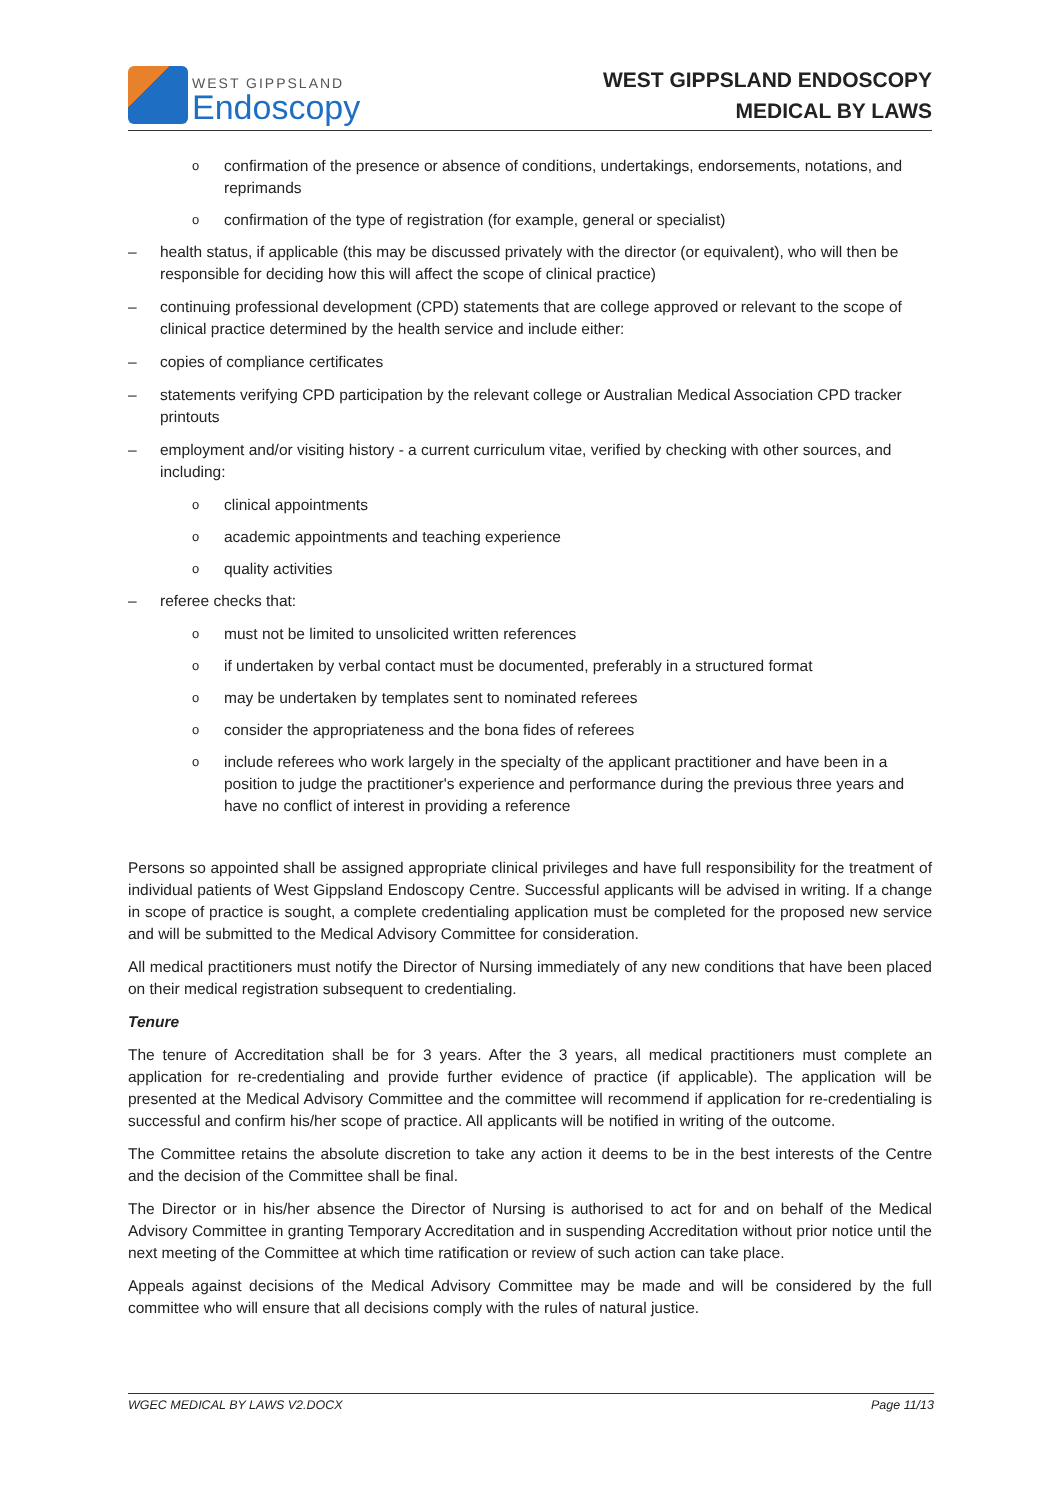WEST GIPPSLAND
Endoscopy
WEST GIPPSLAND ENDOSCOPY
MEDICAL BY LAWS
oconfirmation of the presence or absence of conditions, undertakings, endorsements, notations, and reprimands
oconfirmation of the type of registration (for example, general or specialist)
– health status, if applicable (this may be discussed privately with the director (or equivalent), who will then be responsible for deciding how this will affect the scope of clinical practice)
– continuing professional development (CPD) statements that are college approved or relevant to the scope of clinical practice determined by the health service and include either:
– copies of compliance certificates
– statements verifying CPD participation by the relevant college or Australian Medical Association CPD tracker printouts
– employment and/or visiting history - a current curriculum vitae, verified by checking with other sources, and including:
oclinical appointments
oacademic appointments and teaching experience
oquality activities
– referee checks that:
omust not be limited to unsolicited written references
oif undertaken by verbal contact must be documented, preferably in a structured format
omay be undertaken by templates sent to nominated referees
oconsider the appropriateness and the bona fides of referees
oinclude referees who work largely in the specialty of the applicant practitioner and have been in a position to judge the practitioner's experience and performance during the previous three years and have no conflict of interest in providing a reference
Persons so appointed shall be assigned appropriate clinical privileges and have full responsibility for the treatment of individual patients of West Gippsland Endoscopy Centre. Successful applicants will be advised in writing. If a change in scope of practice is sought, a complete credentialing application must be completed for the proposed new service and will be submitted to the Medical Advisory Committee for consideration.
All medical practitioners must notify the Director of Nursing immediately of any new conditions that have been placed on their medical registration subsequent to credentialing.
Tenure
The tenure of Accreditation shall be for 3 years. After the 3 years, all medical practitioners must complete an application for re-credentialing and provide further evidence of practice (if applicable). The application will be presented at the Medical Advisory Committee and the committee will recommend if application for re-credentialing is successful and confirm his/her scope of practice. All applicants will be notified in writing of the outcome.
The Committee retains the absolute discretion to take any action it deems to be in the best interests of the Centre and the decision of the Committee shall be final.
The Director or in his/her absence the Director of Nursing is authorised to act for and on behalf of the Medical Advisory Committee in granting Temporary Accreditation and in suspending Accreditation without prior notice until the next meeting of the Committee at which time ratification or review of such action can take place.
Appeals against decisions of the Medical Advisory Committee may be made and will be considered by the full committee who will ensure that all decisions comply with the rules of natural justice.
WGEC MEDICAL BY LAWS V2.DOCX Page 11/13